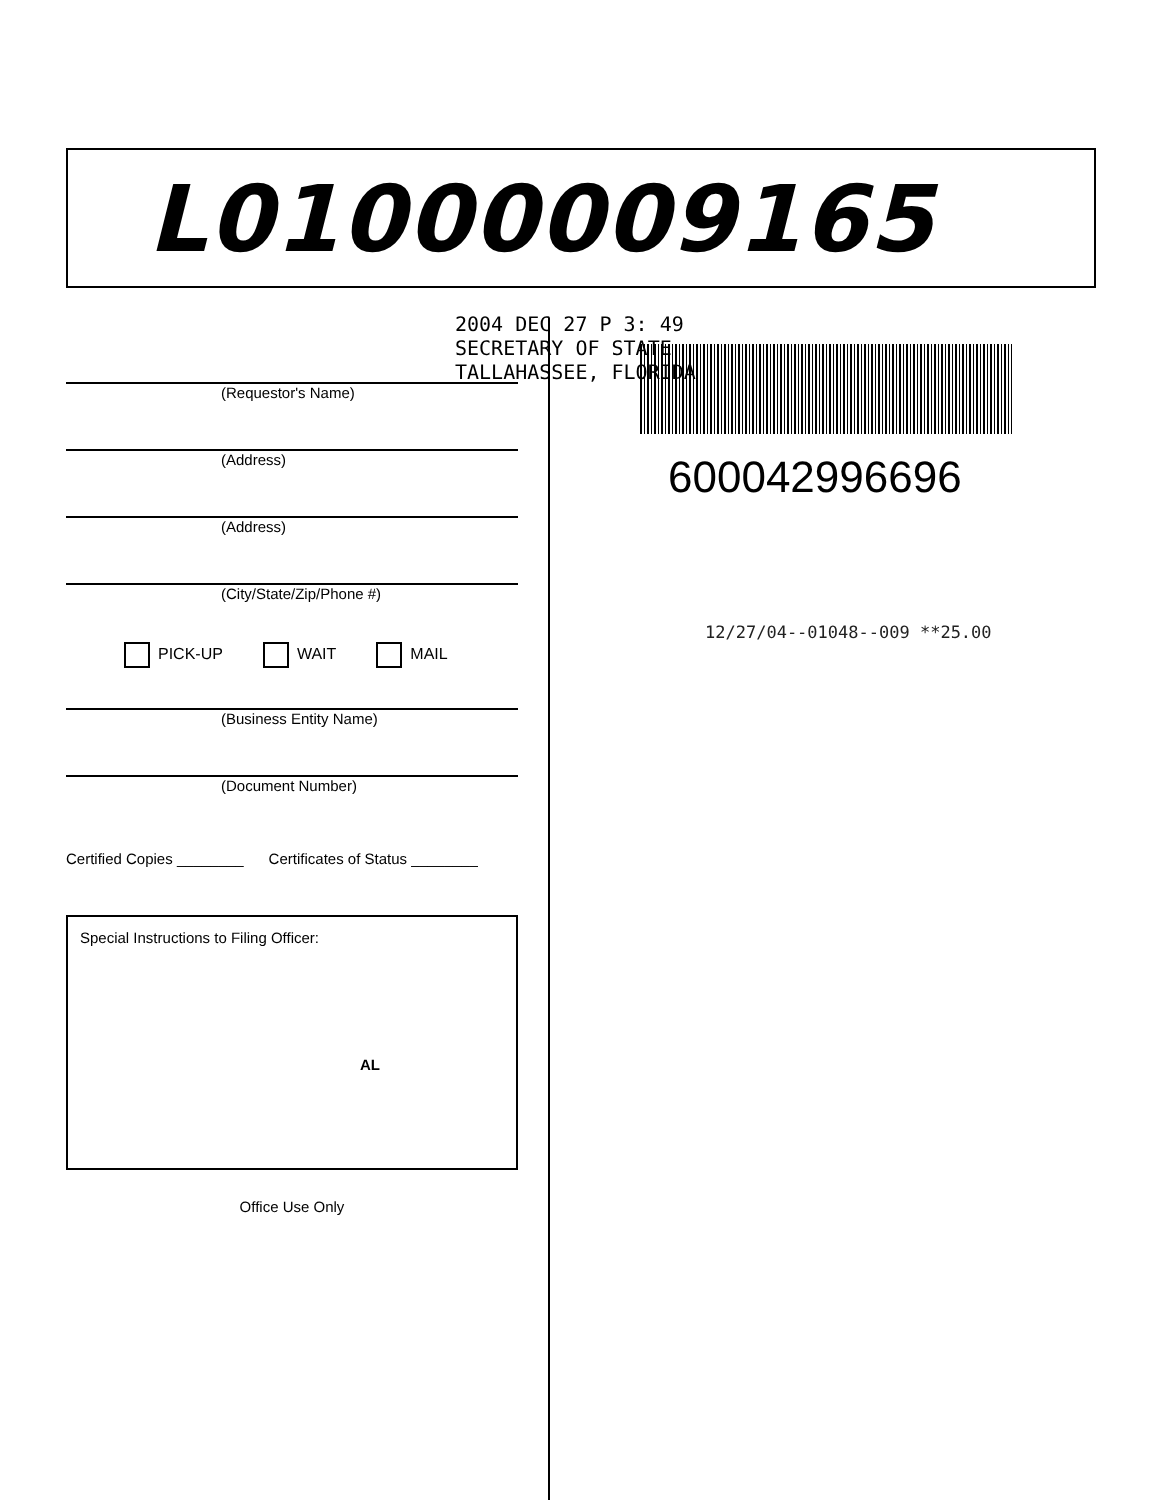L01000009165
(Requestor's Name)
(Address)
(Address)
(City/State/Zip/Phone #)
PICK-UP WAIT MAIL
(Business Entity Name)
(Document Number)
Certified Copies ________ Certificates of Status ________
Special Instructions to Filing Officer:
AL
Office Use Only
2004 DEC 27 P 3: 49
SECRETARY OF STATE
TALLAHASSEE, FLORIDA
600042996696
12/27/04--01048--009 **25.00